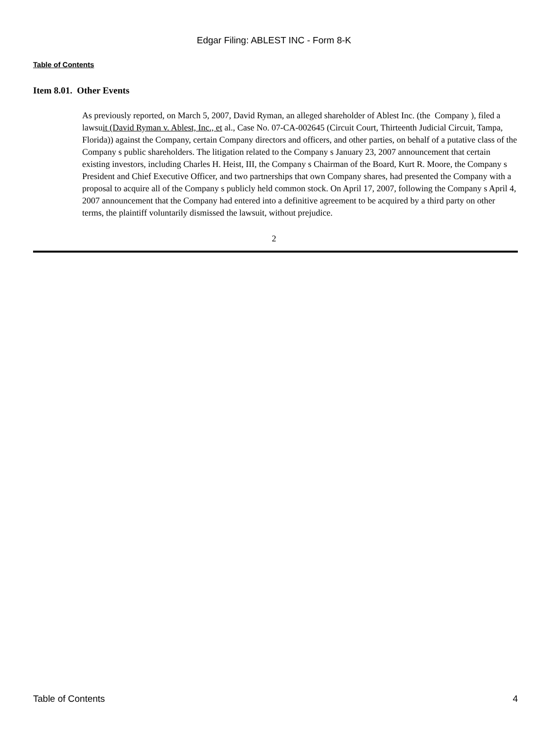Edgar Filing: ABLEST INC - Form 8-K
Table of Contents
Item 8.01. Other Events
As previously reported, on March 5, 2007, David Ryman, an alleged shareholder of Ablest Inc. (the Company ), filed a lawsuit (David Ryman v. Ablest, Inc., et al., Case No. 07-CA-002645 (Circuit Court, Thirteenth Judicial Circuit, Tampa, Florida)) against the Company, certain Company directors and officers, and other parties, on behalf of a putative class of the Company s public shareholders. The litigation related to the Company s January 23, 2007 announcement that certain existing investors, including Charles H. Heist, III, the Company s Chairman of the Board, Kurt R. Moore, the Company s President and Chief Executive Officer, and two partnerships that own Company shares, had presented the Company with a proposal to acquire all of the Company s publicly held common stock. On April 17, 2007, following the Company s April 4, 2007 announcement that the Company had entered into a definitive agreement to be acquired by a third party on other terms, the plaintiff voluntarily dismissed the lawsuit, without prejudice.
2
Table of Contents 4